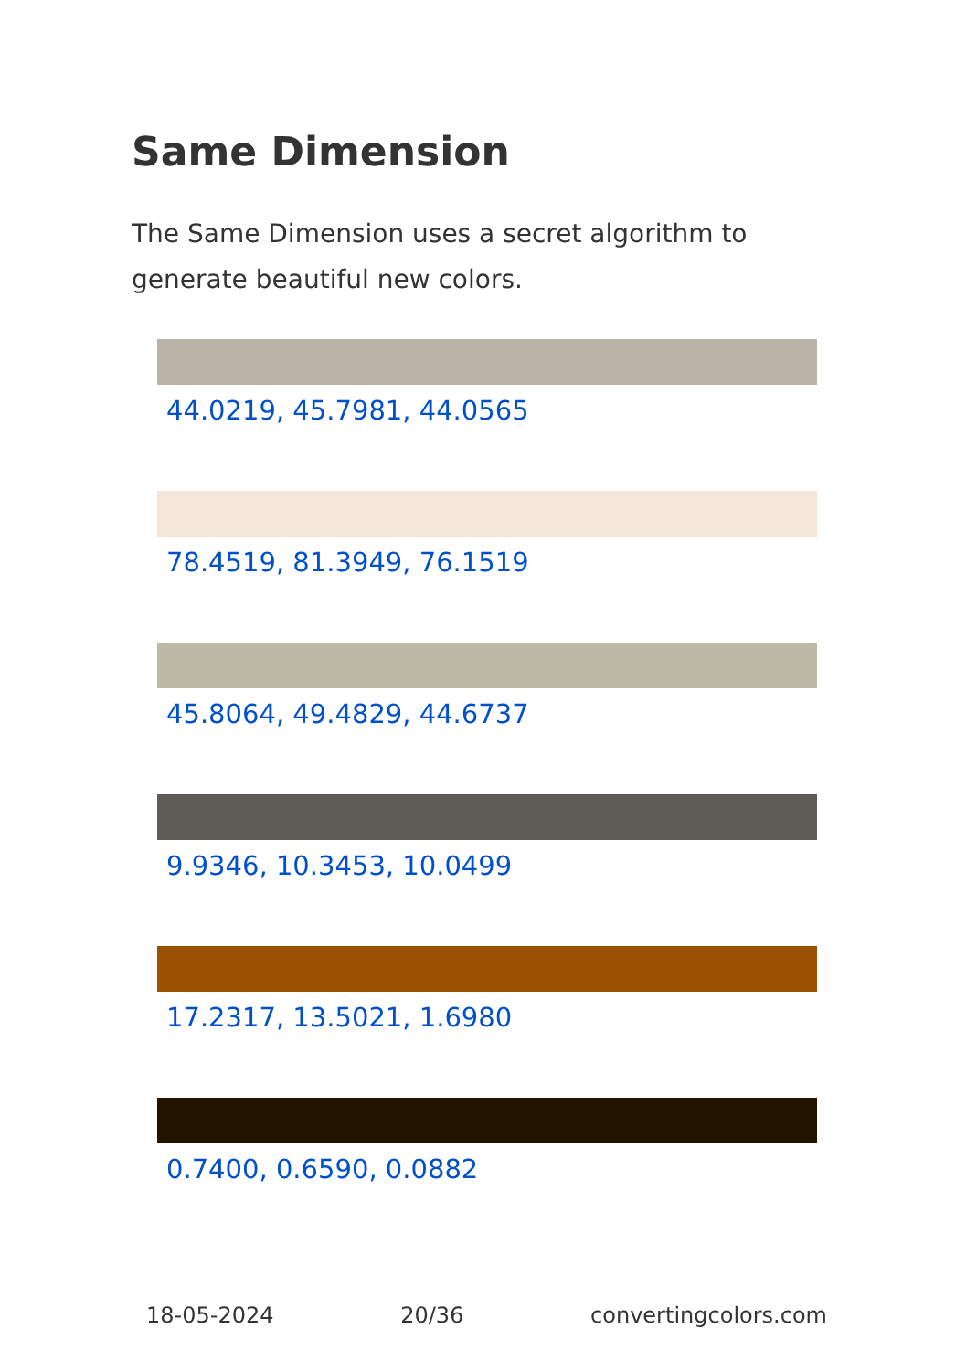Same Dimension
The Same Dimension uses a secret algorithm to generate beautiful new colors.
44.0219, 45.7981, 44.0565
78.4519, 81.3949, 76.1519
45.8064, 49.4829, 44.6737
9.9346, 10.3453, 10.0499
17.2317, 13.5021, 1.6980
0.7400, 0.6590, 0.0882
18-05-2024 20/36 convertingcolors.com